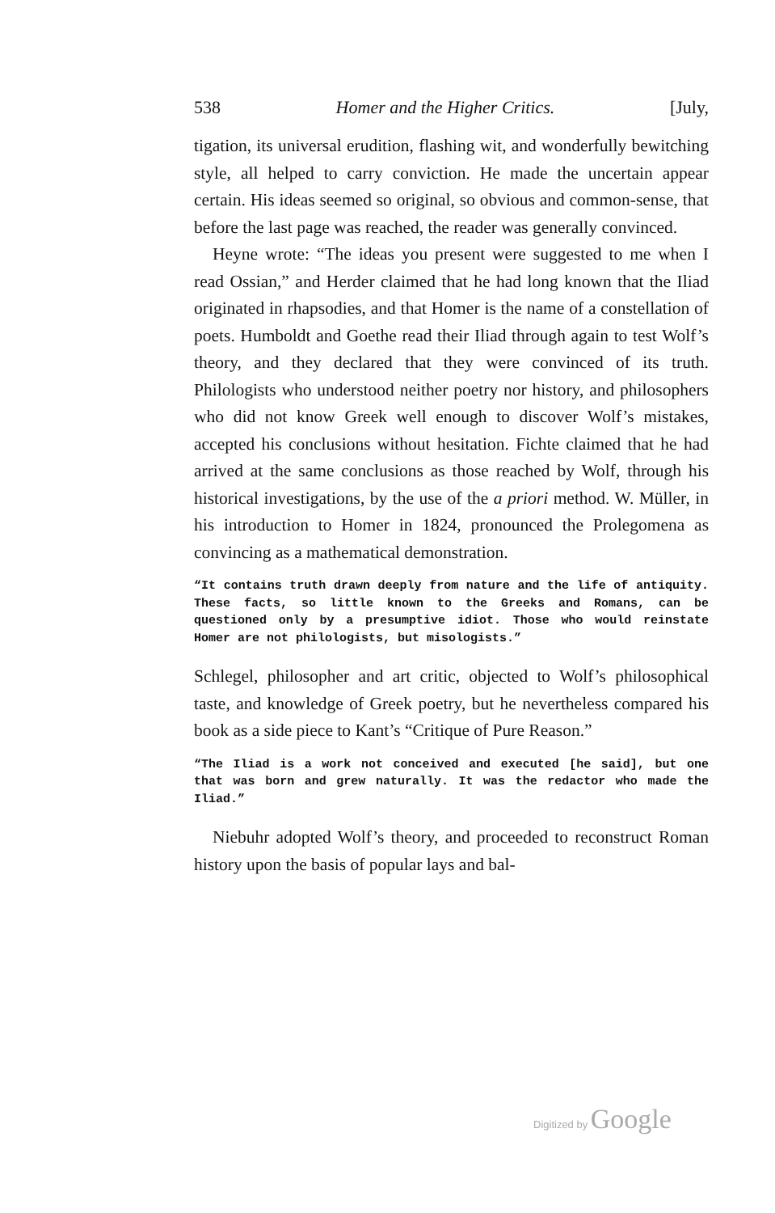538 Homer and the Higher Critics. [July,
tigation, its universal erudition, flashing wit, and wonderfully bewitching style, all helped to carry conviction. He made the uncertain appear certain. His ideas seemed so original, so obvious and common-sense, that before the last page was reached, the reader was generally convinced.
Heyne wrote: “The ideas you present were suggested to me when I read Ossian,” and Herder claimed that he had long known that the Iliad originated in rhapsodies, and that Homer is the name of a constellation of poets. Humboldt and Goethe read their Iliad through again to test Wolf’s theory, and they declared that they were convinced of its truth. Philologists who understood neither poetry nor history, and philosophers who did not know Greek well enough to discover Wolf’s mistakes, accepted his conclusions without hesitation. Fichte claimed that he had arrived at the same conclusions as those reached by Wolf, through his historical investigations, by the use of the a priori method. W. Müller, in his introduction to Homer in 1824, pronounced the Prolegomena as convincing as a mathematical demonstration.
“It contains truth drawn deeply from nature and the life of antiquity. These facts, so little known to the Greeks and Romans, can be questioned only by a presumptive idiot. Those who would reinstate Homer are not philologists, but misologists.”
Schlegel, philosopher and art critic, objected to Wolf’s philosophical taste, and knowledge of Greek poetry, but he nevertheless compared his book as a side piece to Kant’s “Critique of Pure Reason.”
“The Iliad is a work not conceived and executed [he said], but one that was born and grew naturally. It was the redactor who made the Iliad.”
Niebuhr adopted Wolf’s theory, and proceeded to reconstruct Roman history upon the basis of popular lays and bal-
Digitized by Google